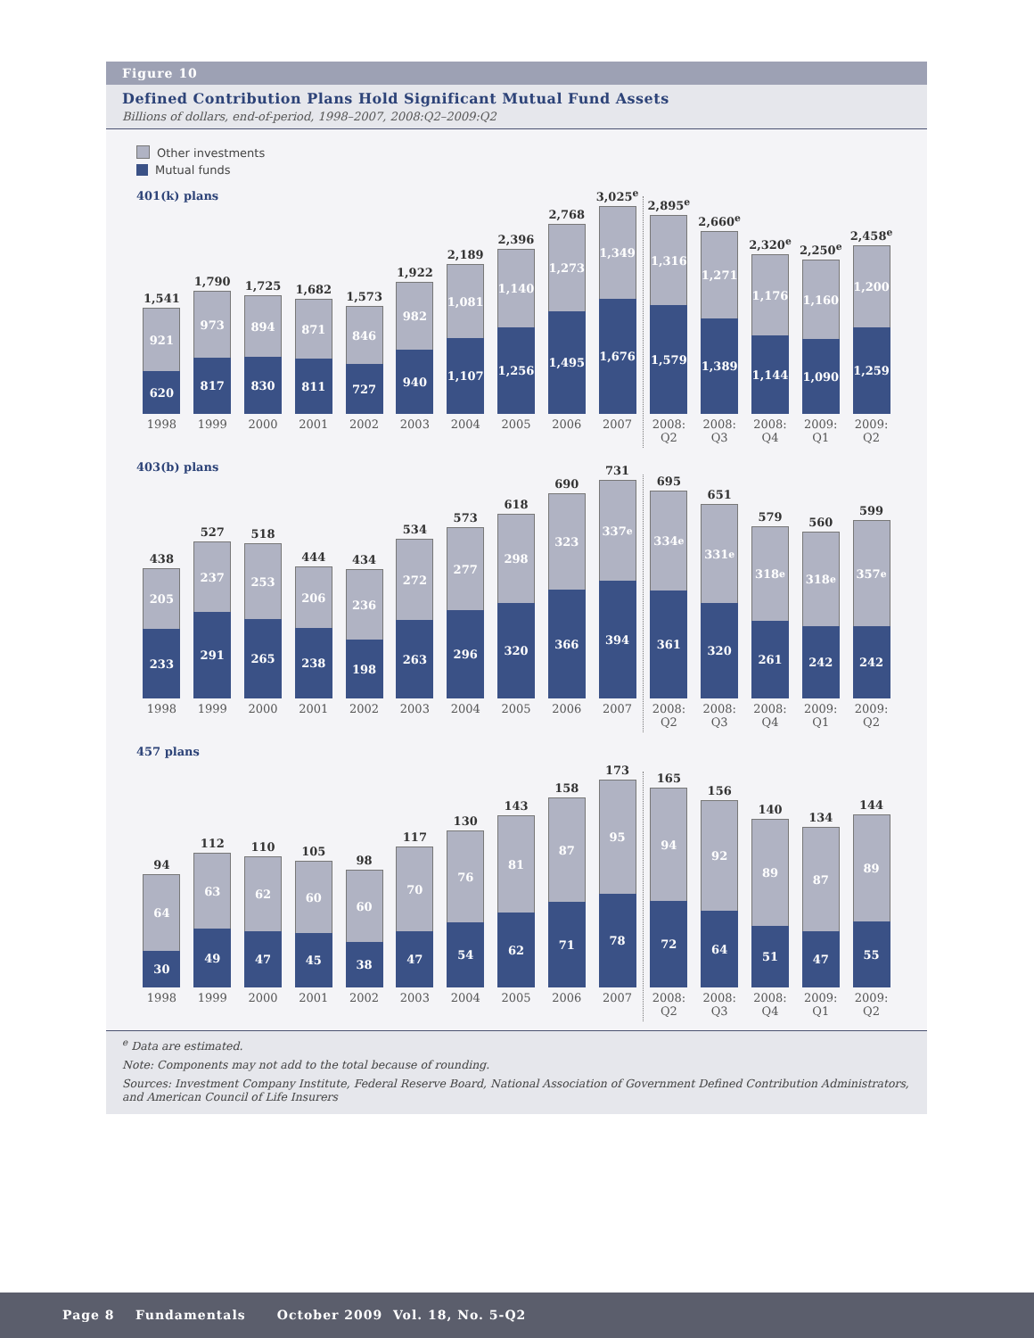Figure 10
Defined Contribution Plans Hold Significant Mutual Fund Assets
Billions of dollars, end-of-period, 1998–2007, 2008:Q2–2009:Q2
Other investments
Mutual funds
401(k) plans
1,541
921
620
1998
1,790
973
817
1999
1,725
894
830
2000
1,682
871
811
2001
1,573
846
727
2002
1,922
982
940
2003
2,189
1,081
1,107
2004
2,396
1,140
1,256
2005
2,768
1,273
1,495
2006
3,025<sup>e</sup>
1,349
1,676
2007
2,895<sup>e</sup>
1,316
1,579
2008:
Q2
2,660<sup>e</sup>
1,271
1,389
2008:
Q3
2,320<sup>e</sup>
1,176
1,144
2008:
Q4
2,250<sup>e</sup>
1,160
1,090
2009:
Q1
2,458<sup>e</sup>
1,200
1,259
2009:
Q2
403(b) plans
438
205
233
1998
527
237
291
1999
518
253
265
2000
444
206
238
2001
434
236
198
2002
534
272
263
2003
573
277
296
2004
618
298
320
2005
690
323
366
2006
731
337<sup>e</sup>
394
2007
695
334<sup>e</sup>
361
2008:
Q2
651
331<sup>e</sup>
320
2008:
Q3
579
318<sup>e</sup>
261
2008:
Q4
560
318<sup>e</sup>
242
2009:
Q1
599
357<sup>e</sup>
242
2009:
Q2
457 plans
94
64
30
1998
112
63
49
1999
110
62
47
2000
105
60
45
2001
98
60
38
2002
117
70
47
2003
130
76
54
2004
143
81
62
2005
158
87
71
2006
173
95
78
2007
165
94
72
2008:
Q2
156
92
64
2008:
Q3
140
89
51
2008:
Q4
134
87
47
2009:
Q1
144
89
55
2009:
Q2
<sup>e</sup> Data are estimated.
Note: Components may not add to the total because of rounding.
Sources: Investment Company Institute, Federal Reserve Board, National Association of Government Defined Contribution Administrators, and American Council of Life Insurers
Page 8 Fundamentals October 2009 Vol. 18, No. 5-Q2